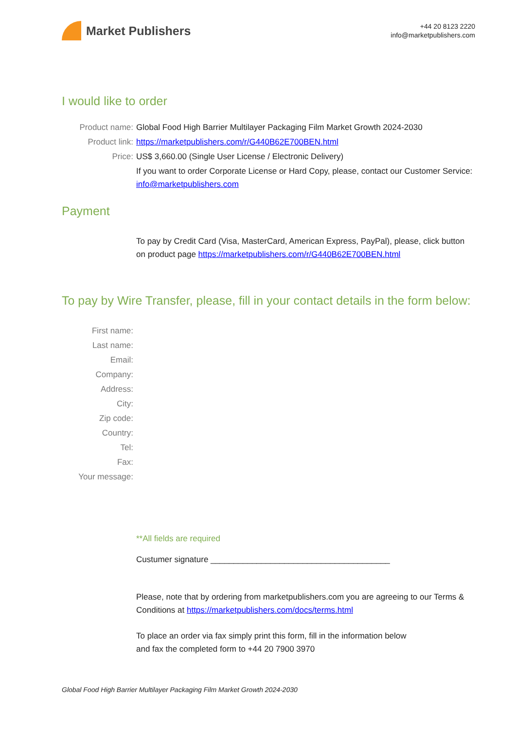Market Publishers
+44 20 8123 2220
info@marketpublishers.com
I would like to order
Product name: Global Food High Barrier Multilayer Packaging Film Market Growth 2024-2030
Product link: https://marketpublishers.com/r/G440B62E700BEN.html
Price: US$ 3,660.00 (Single User License / Electronic Delivery)
If you want to order Corporate License or Hard Copy, please, contact our Customer Service:
info@marketpublishers.com
Payment
To pay by Credit Card (Visa, MasterCard, American Express, PayPal), please, click button on product page https://marketpublishers.com/r/G440B62E700BEN.html
To pay by Wire Transfer, please, fill in your contact details in the form below:
First name:
Last name:
Email:
Company:
Address:
City:
Zip code:
Country:
Tel:
Fax:
Your message:
**All fields are required
Custumer signature _______________________________________
Please, note that by ordering from marketpublishers.com you are agreeing to our Terms & Conditions at https://marketpublishers.com/docs/terms.html
To place an order via fax simply print this form, fill in the information below
and fax the completed form to +44 20 7900 3970
Global Food High Barrier Multilayer Packaging Film Market Growth 2024-2030